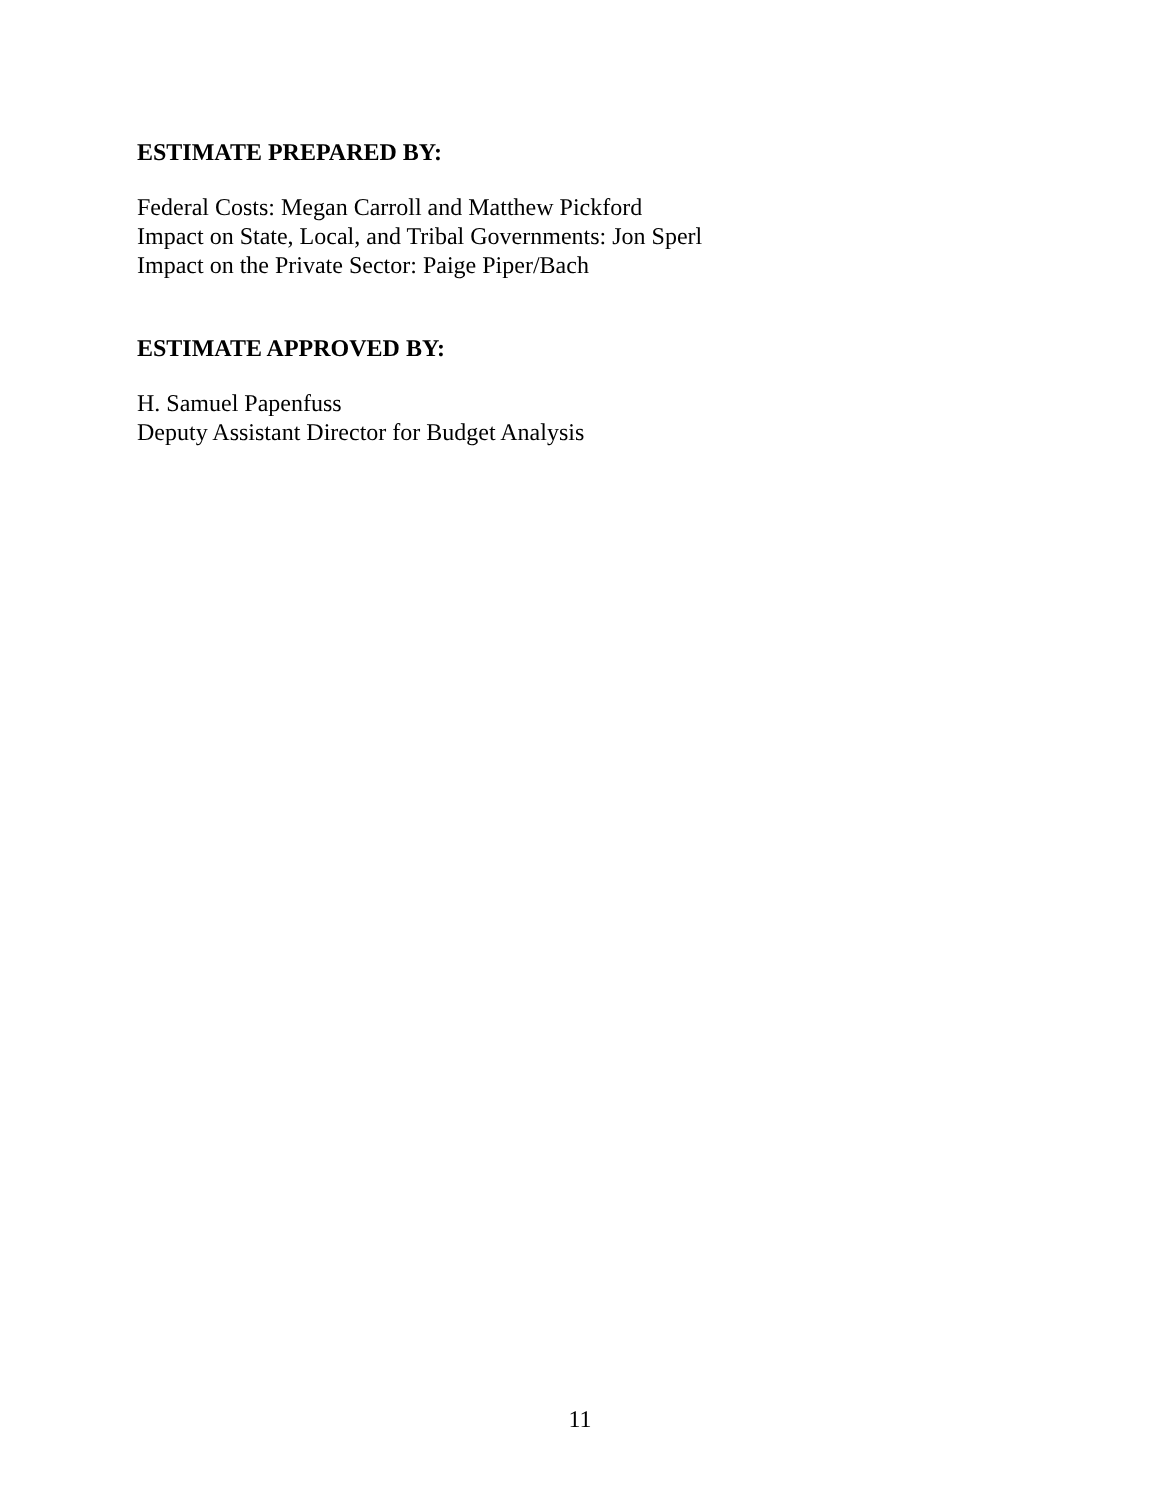ESTIMATE PREPARED BY:
Federal Costs: Megan Carroll and Matthew Pickford
Impact on State, Local, and Tribal Governments: Jon Sperl
Impact on the Private Sector: Paige Piper/Bach
ESTIMATE APPROVED BY:
H. Samuel Papenfuss
Deputy Assistant Director for Budget Analysis
11